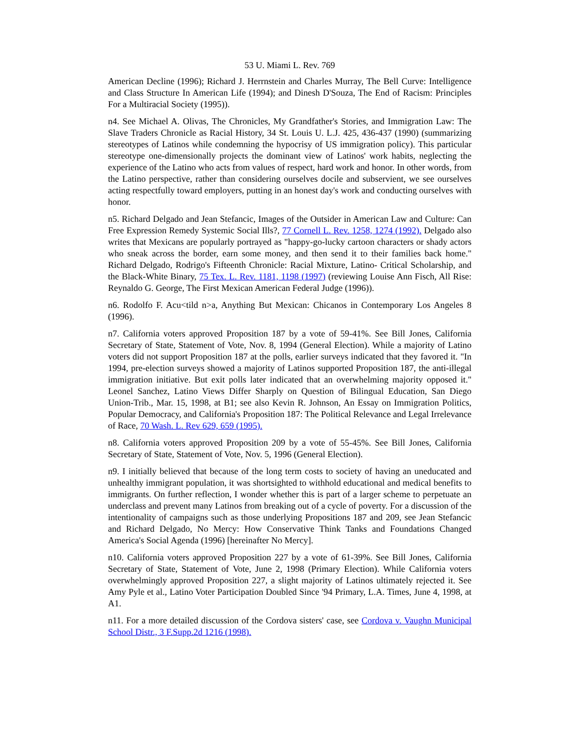53 U. Miami L. Rev. 769
American Decline (1996); Richard J. Herrnstein and Charles Murray, The Bell Curve: Intelligence and Class Structure In American Life (1994); and Dinesh D'Souza, The End of Racism: Principles For a Multiracial Society (1995)).
n4. See Michael A. Olivas, The Chronicles, My Grandfather's Stories, and Immigration Law: The Slave Traders Chronicle as Racial History, 34 St. Louis U. L.J. 425, 436-437 (1990) (summarizing stereotypes of Latinos while condemning the hypocrisy of US immigration policy). This particular stereotype one-dimensionally projects the dominant view of Latinos' work habits, neglecting the experience of the Latino who acts from values of respect, hard work and honor. In other words, from the Latino perspective, rather than considering ourselves docile and subservient, we see ourselves acting respectfully toward employers, putting in an honest day's work and conducting ourselves with honor.
n5. Richard Delgado and Jean Stefancic, Images of the Outsider in American Law and Culture: Can Free Expression Remedy Systemic Social Ills?, 77 Cornell L. Rev. 1258, 1274 (1992). Delgado also writes that Mexicans are popularly portrayed as "happy-go-lucky cartoon characters or shady actors who sneak across the border, earn some money, and then send it to their families back home." Richard Delgado, Rodrigo's Fifteenth Chronicle: Racial Mixture, Latino- Critical Scholarship, and the Black-White Binary, 75 Tex. L. Rev. 1181, 1198 (1997) (reviewing Louise Ann Fisch, All Rise: Reynaldo G. George, The First Mexican American Federal Judge (1996)).
n6. Rodolfo F. Acu<tild n>a, Anything But Mexican: Chicanos in Contemporary Los Angeles 8 (1996).
n7. California voters approved Proposition 187 by a vote of 59-41%. See Bill Jones, California Secretary of State, Statement of Vote, Nov. 8, 1994 (General Election). While a majority of Latino voters did not support Proposition 187 at the polls, earlier surveys indicated that they favored it. "In 1994, pre-election surveys showed a majority of Latinos supported Proposition 187, the anti-illegal immigration initiative. But exit polls later indicated that an overwhelming majority opposed it." Leonel Sanchez, Latino Views Differ Sharply on Question of Bilingual Education, San Diego Union-Trib., Mar. 15, 1998, at B1; see also Kevin R. Johnson, An Essay on Immigration Politics, Popular Democracy, and California's Proposition 187: The Political Relevance and Legal Irrelevance of Race, 70 Wash. L. Rev 629, 659 (1995).
n8. California voters approved Proposition 209 by a vote of 55-45%. See Bill Jones, California Secretary of State, Statement of Vote, Nov. 5, 1996 (General Election).
n9. I initially believed that because of the long term costs to society of having an uneducated and unhealthy immigrant population, it was shortsighted to withhold educational and medical benefits to immigrants. On further reflection, I wonder whether this is part of a larger scheme to perpetuate an underclass and prevent many Latinos from breaking out of a cycle of poverty. For a discussion of the intentionality of campaigns such as those underlying Propositions 187 and 209, see Jean Stefancic and Richard Delgado, No Mercy: How Conservative Think Tanks and Foundations Changed America's Social Agenda (1996) [hereinafter No Mercy].
n10. California voters approved Proposition 227 by a vote of 61-39%. See Bill Jones, California Secretary of State, Statement of Vote, June 2, 1998 (Primary Election). While California voters overwhelmingly approved Proposition 227, a slight majority of Latinos ultimately rejected it. See Amy Pyle et al., Latino Voter Participation Doubled Since '94 Primary, L.A. Times, June 4, 1998, at A1.
n11. For a more detailed discussion of the Cordova sisters' case, see Cordova v. Vaughn Municipal School Distr., 3 F.Supp.2d 1216 (1998).